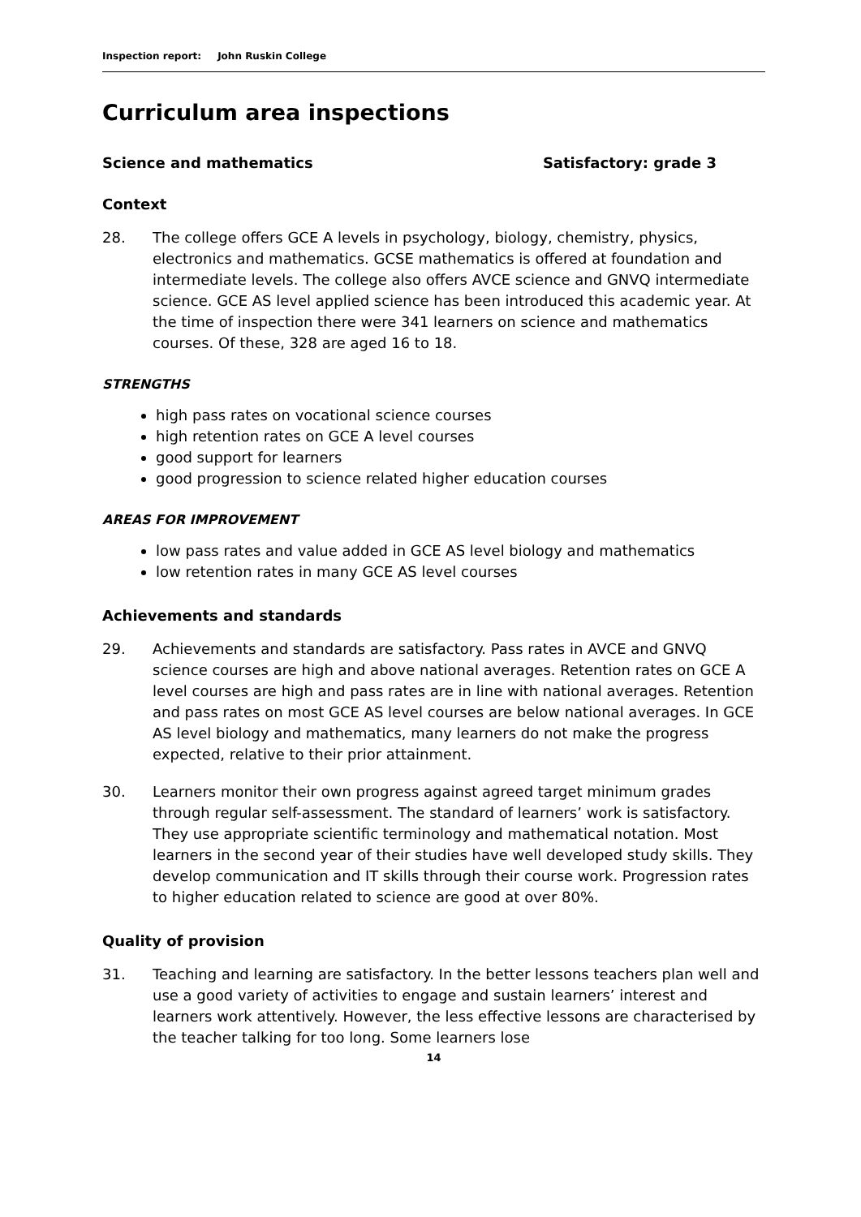Inspection report: John Ruskin College
Curriculum area inspections
Science and mathematics Satisfactory: grade 3
Context
28. The college offers GCE A levels in psychology, biology, chemistry, physics, electronics and mathematics. GCSE mathematics is offered at foundation and intermediate levels. The college also offers AVCE science and GNVQ intermediate science. GCE AS level applied science has been introduced this academic year. At the time of inspection there were 341 learners on science and mathematics courses. Of these, 328 are aged 16 to 18.
STRENGTHS
high pass rates on vocational science courses
high retention rates on GCE A level courses
good support for learners
good progression to science related higher education courses
AREAS FOR IMPROVEMENT
low pass rates and value added in GCE AS level biology and mathematics
low retention rates in many GCE AS level courses
Achievements and standards
29. Achievements and standards are satisfactory. Pass rates in AVCE and GNVQ science courses are high and above national averages. Retention rates on GCE A level courses are high and pass rates are in line with national averages. Retention and pass rates on most GCE AS level courses are below national averages. In GCE AS level biology and mathematics, many learners do not make the progress expected, relative to their prior attainment.
30. Learners monitor their own progress against agreed target minimum grades through regular self-assessment. The standard of learners’ work is satisfactory. They use appropriate scientific terminology and mathematical notation. Most learners in the second year of their studies have well developed study skills. They develop communication and IT skills through their course work. Progression rates to higher education related to science are good at over 80%.
Quality of provision
31. Teaching and learning are satisfactory. In the better lessons teachers plan well and use a good variety of activities to engage and sustain learners’ interest and learners work attentively. However, the less effective lessons are characterised by the teacher talking for too long. Some learners lose
14